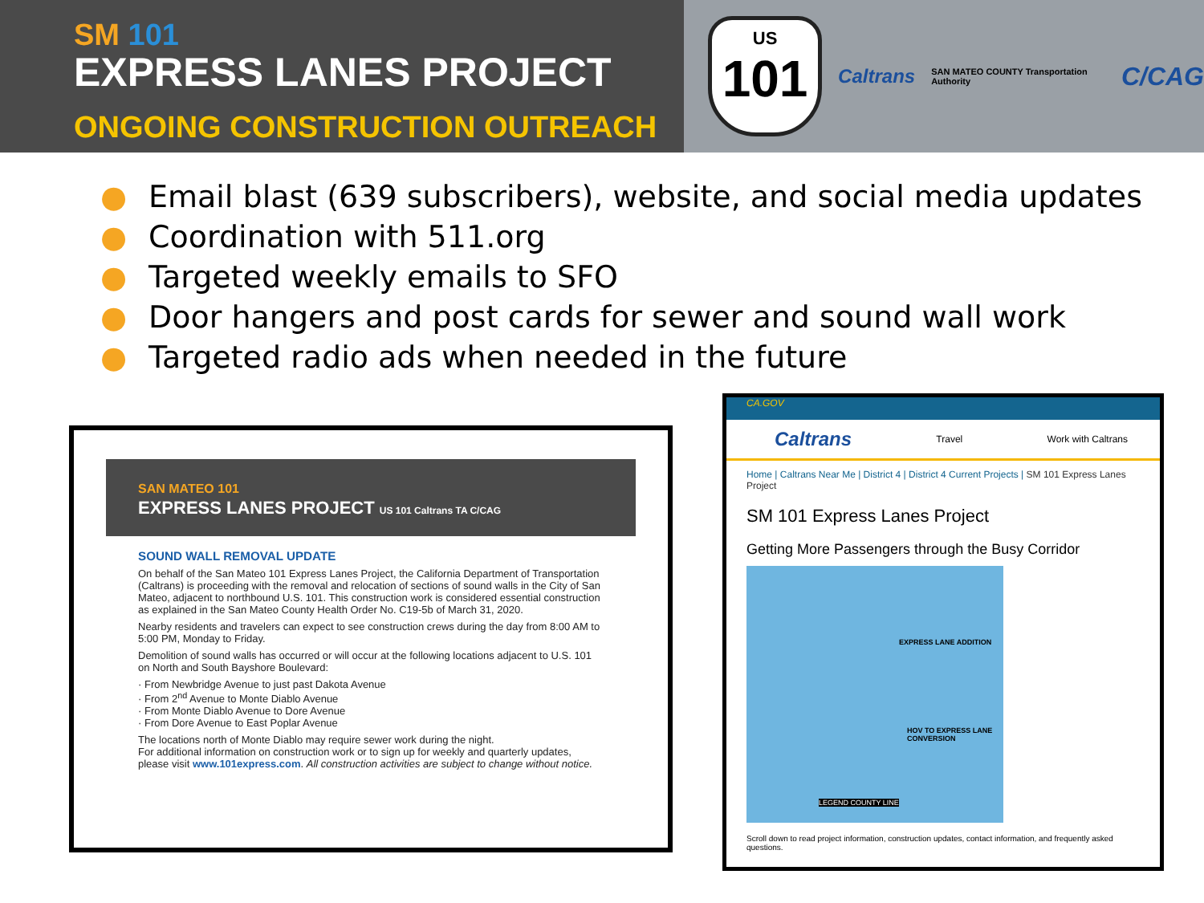SM 101
EXPRESS LANES PROJECT
ONGOING CONSTRUCTION OUTREACH
US
101
Caltrans SAN MATEO COUNTY Transportation Authority C/CAG
● Email blast (639 subscribers), website, and social media updates
● Coordination with 511.org
● Targeted weekly emails to SFO
● Door hangers and post cards for sewer and sound wall work
● Targeted radio ads when needed in the future
SAN MATEO 101
EXPRESS LANES PROJECT US 101 Caltrans TA C/CAG
SOUND WALL REMOVAL UPDATE
On behalf of the San Mateo 101 Express Lanes Project, the California Department of Transportation (Caltrans) is proceeding with the removal and relocation of sections of sound walls in the City of San Mateo, adjacent to northbound U.S. 101. This construction work is considered essential construction as explained in the San Mateo County Health Order No. C19-5b of March 31, 2020.
Nearby residents and travelers can expect to see construction crews during the day from 8:00 AM to 5:00 PM, Monday to Friday.
Demolition of sound walls has occurred or will occur at the following locations adjacent to U.S. 101 on North and South Bayshore Boulevard:
· From Newbridge Avenue to just past Dakota Avenue
· From 2<sup>nd</sup> Avenue to Monte Diablo Avenue
· From Monte Diablo Avenue to Dore Avenue
· From Dore Avenue to East Poplar Avenue
The locations north of Monte Diablo may require sewer work during the night.
For additional information on construction work or to sign up for weekly and quarterly updates, please visit www.101express.com. All construction activities are subject to change without notice.
CA.GOV
Caltrans Travel Work with Caltrans
Home | Caltrans Near Me | District 4 | District 4 Current Projects | SM 101 Express Lanes Project
SM 101 Express Lanes Project
Getting More Passengers through the Busy Corridor
EXPRESS LANE ADDITION
HOV TO EXPRESS LANE CONVERSION
LEGEND COUNTY LINE
Scroll down to read project information, construction updates, contact information, and frequently asked questions.